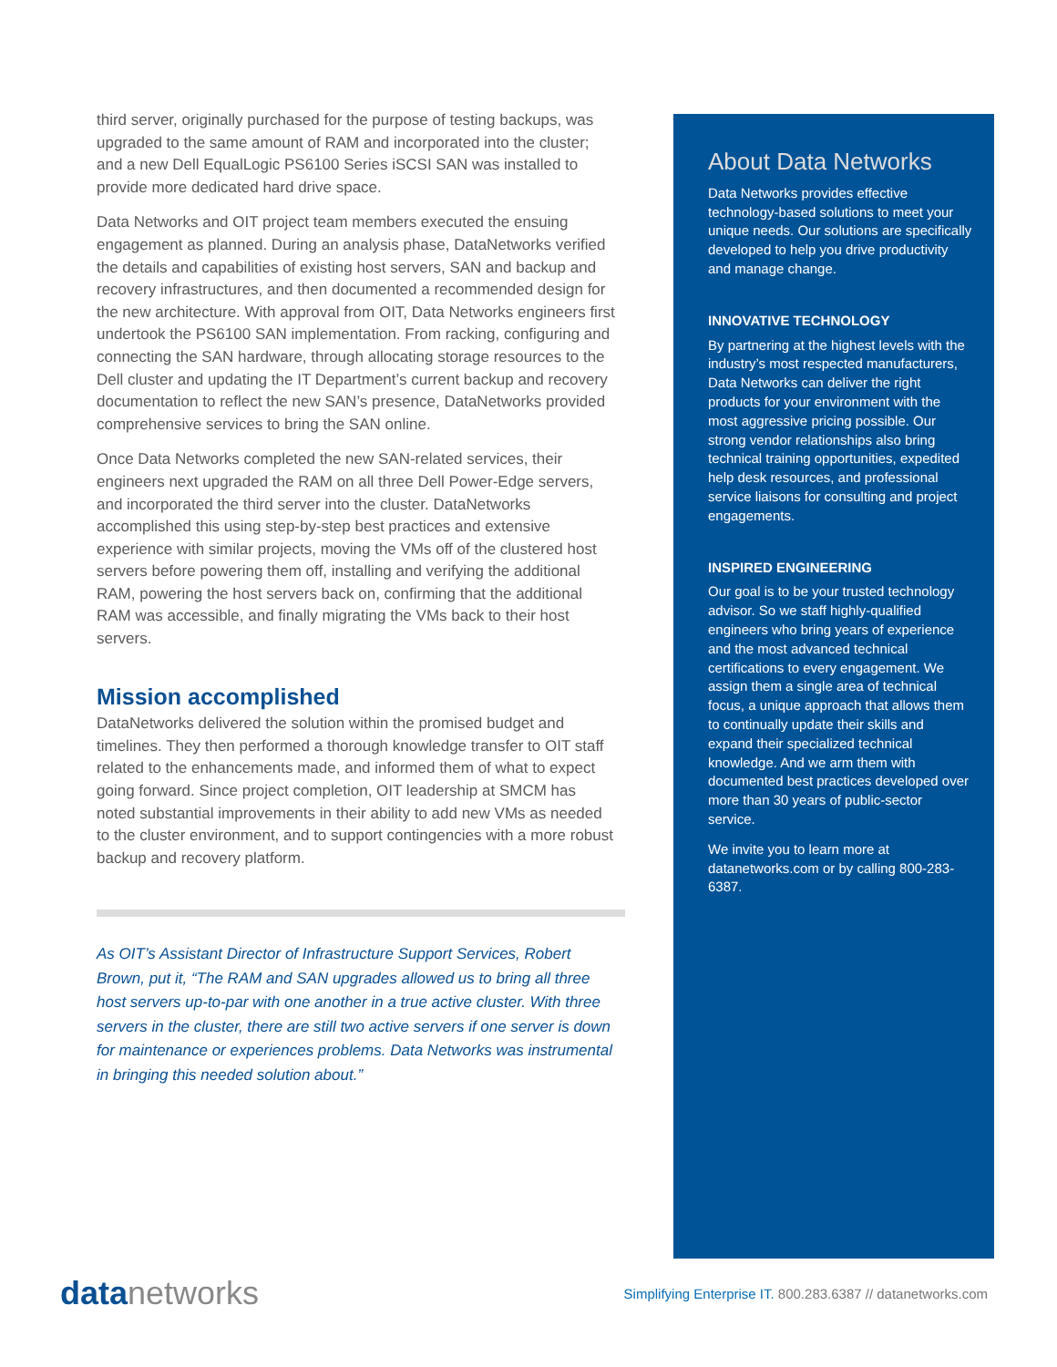third server, originally purchased for the purpose of testing backups, was upgraded to the same amount of RAM and incorporated into the cluster; and a new Dell EqualLogic PS6100 Series iSCSI SAN was installed to provide more dedicated hard drive space.
Data Networks and OIT project team members executed the ensuing engagement as planned. During an analysis phase, DataNetworks verified the details and capabilities of existing host servers, SAN and backup and recovery infrastructures, and then documented a recommended design for the new architecture. With approval from OIT, Data Networks engineers first undertook the PS6100 SAN implementation. From racking, configuring and connecting the SAN hardware, through allocating storage resources to the Dell cluster and updating the IT Department’s current backup and recovery documentation to reflect the new SAN’s presence, DataNetworks provided comprehensive services to bring the SAN online.
Once Data Networks completed the new SAN-related services, their engineers next upgraded the RAM on all three Dell Power-Edge servers, and incorporated the third server into the cluster. DataNetworks accomplished this using step-by-step best practices and extensive experience with similar projects, moving the VMs off of the clustered host servers before powering them off, installing and verifying the additional RAM, powering the host servers back on, confirming that the additional RAM was accessible, and finally migrating the VMs back to their host servers.
Mission accomplished
DataNetworks delivered the solution within the promised budget and timelines. They then performed a thorough knowledge transfer to OIT staff related to the enhancements made, and informed them of what to expect going forward. Since project completion, OIT leadership at SMCM has noted substantial improvements in their ability to add new VMs as needed to the cluster environment, and to support contingencies with a more robust backup and recovery platform.
As OIT’s Assistant Director of Infrastructure Support Services, Robert Brown, put it, “The RAM and SAN upgrades allowed us to bring all three host servers up-to-par with one another in a true active cluster. With three servers in the cluster, there are still two active servers if one server is down for maintenance or experiences problems. Data Networks was instrumental in bringing this needed solution about.”
About Data Networks
Data Networks provides effective technology-based solutions to meet your unique needs. Our solutions are specifically developed to help you drive productivity and manage change.
INNOVATIVE TECHNOLOGY
By partnering at the highest levels with the industry’s most respected manufacturers, Data Networks can deliver the right products for your environment with the most aggressive pricing possible. Our strong vendor relationships also bring technical training opportunities, expedited help desk resources, and professional service liaisons for consulting and project engagements.
INSPIRED ENGINEERING
Our goal is to be your trusted technology advisor. So we staff highly-qualified engineers who bring years of experience and the most advanced technical certifications to every engagement. We assign them a single area of technical focus, a unique approach that allows them to continually update their skills and expand their specialized technical knowledge. And we arm them with documented best practices developed over more than 30 years of public-sector service.
We invite you to learn more at datanetworks.com or by calling 800-283-6387.
datanetworks
Simplifying Enterprise IT. 800.283.6387 // datanetworks.com